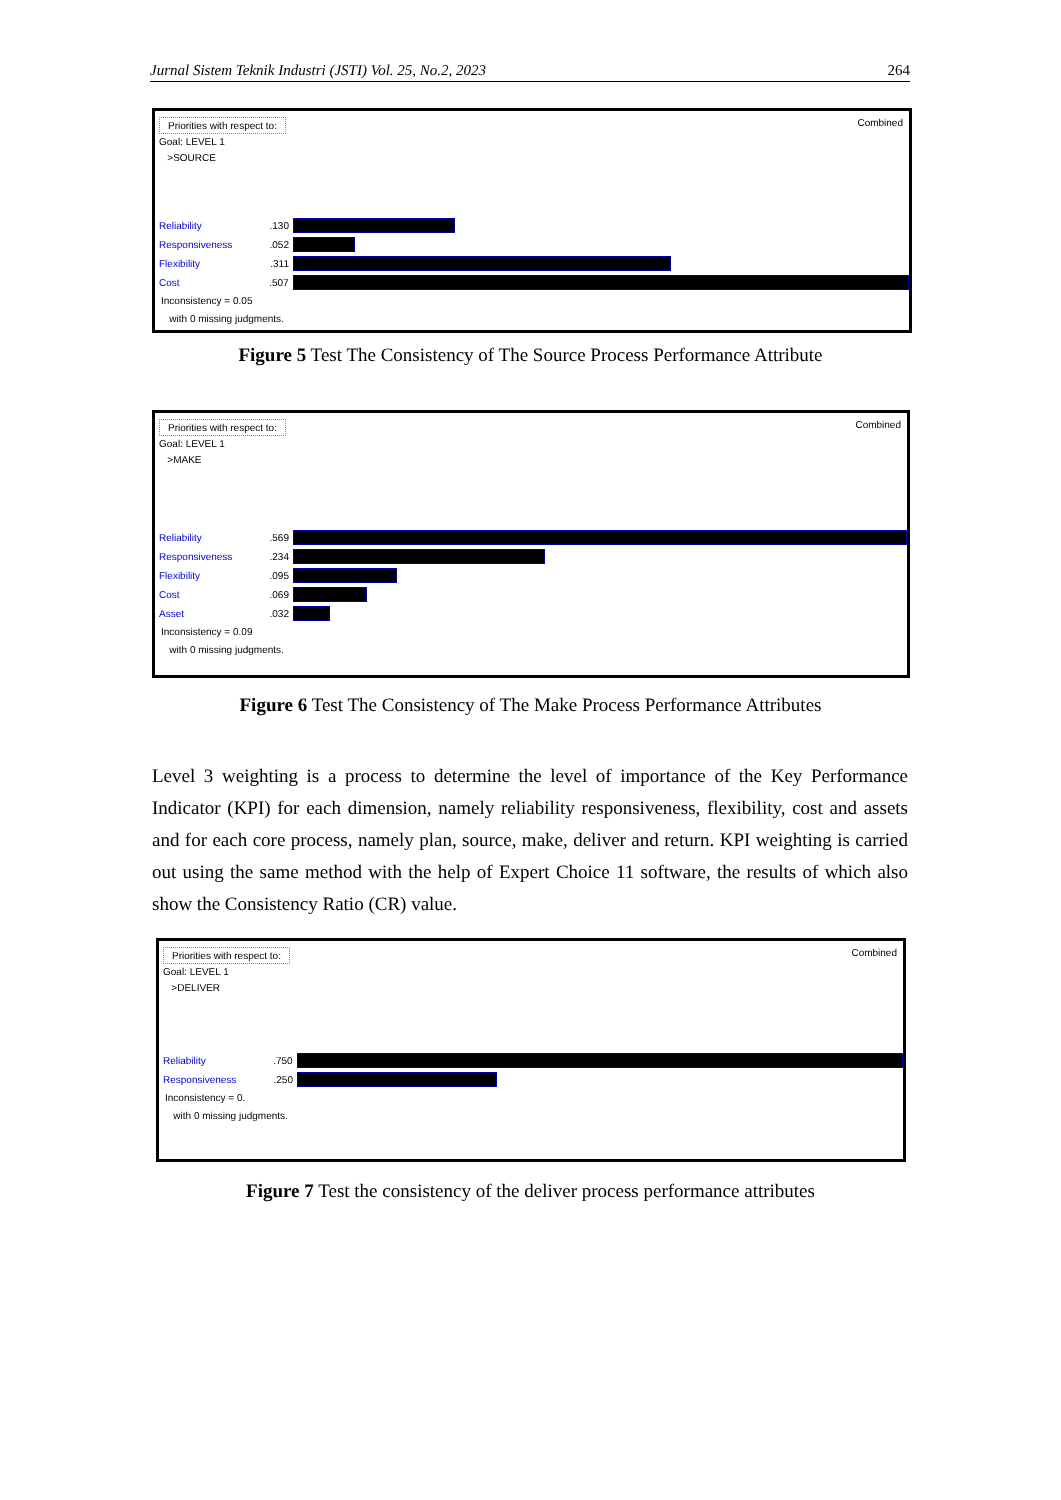Jurnal Sistem Teknik Industri (JSTI) Vol. 25, No.2, 2023 264
Priorities with respect to: Combined
Goal: LEVEL 1
>SOURCE
Reliability.130
Responsiveness.052
Flexibility.311
Cost.507
Inconsistency = 0.05
with 0 missing judgments.
Figure 5 Test The Consistency of The Source Process Performance Attribute
Priorities with respect to: Combined
Goal: LEVEL 1
>MAKE
Reliability.569
Responsiveness.234
Flexibility.095
Cost.069
Asset.032
Inconsistency = 0.09
with 0 missing judgments.
Figure 6 Test The Consistency of The Make Process Performance Attributes
Level 3 weighting is a process to determine the level of importance of the Key Performance Indicator (KPI) for each dimension, namely reliability responsiveness, flexibility, cost and assets and for each core process, namely plan, source, make, deliver and return. KPI weighting is carried out using the same method with the help of Expert Choice 11 software, the results of which also show the Consistency Ratio (CR) value.
Priorities with respect to: Combined
Goal: LEVEL 1
>DELIVER
Reliability.750
Responsiveness.250
Inconsistency = 0.
with 0 missing judgments.
Figure 7 Test the consistency of the deliver process performance attributes